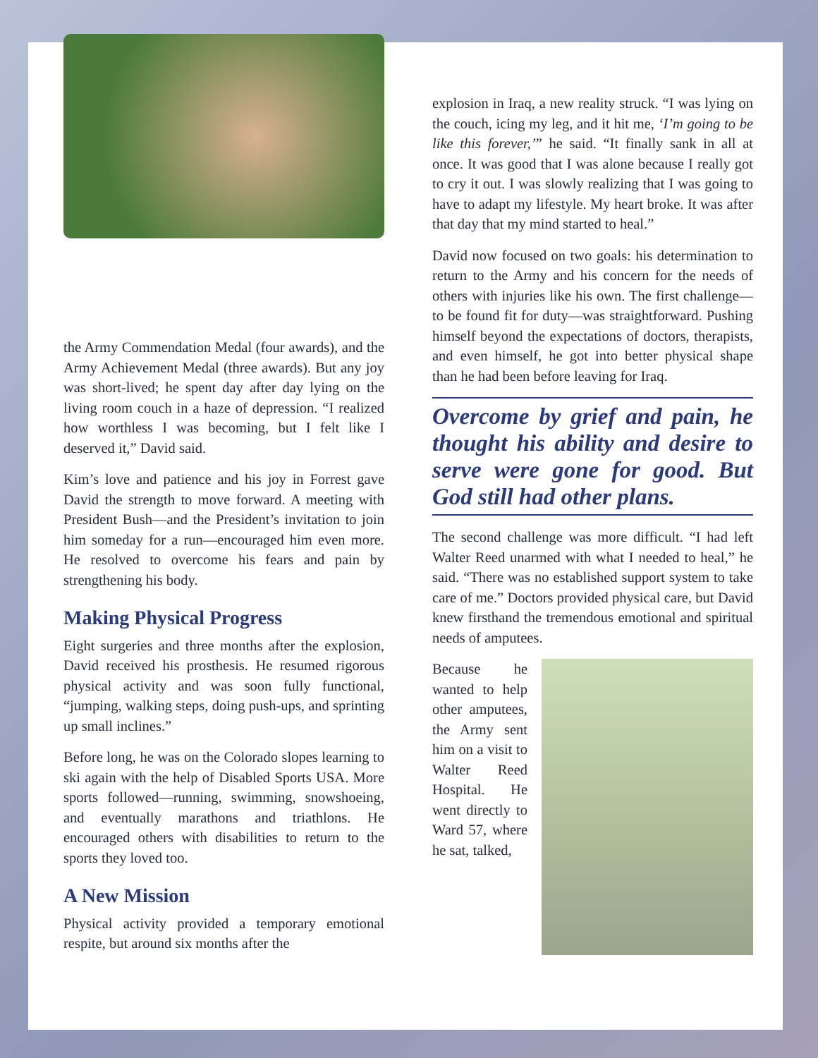the Army Commendation Medal (four awards), and the Army Achievement Medal (three awards). But any joy was short-lived; he spent day after day lying on the living room couch in a haze of depression. “I realized how worthless I was becoming, but I felt like I deserved it,” David said.
Kim’s love and patience and his joy in Forrest gave David the strength to move forward. A meeting with President Bush—and the President’s invitation to join him someday for a run—encouraged him even more. He resolved to overcome his fears and pain by strengthening his body.
Making Physical Progress
Eight surgeries and three months after the explosion, David received his prosthesis. He resumed rigorous physical activity and was soon fully functional, “jumping, walking steps, doing push-ups, and sprinting up small inclines.”
Before long, he was on the Colorado slopes learning to ski again with the help of Disabled Sports USA. More sports followed—running, swimming, snowshoeing, and eventually marathons and triathlons. He encouraged others with disabilities to return to the sports they loved too.
A New Mission
Physical activity provided a temporary emotional respite, but around six months after the
explosion in Iraq, a new reality struck. “I was lying on the couch, icing my leg, and it hit me, ‘I’m going to be like this forever,’” he said. “It finally sank in all at once. It was good that I was alone because I really got to cry it out. I was slowly realizing that I was going to have to adapt my lifestyle. My heart broke. It was after that day that my mind started to heal.”
David now focused on two goals: his determination to return to the Army and his concern for the needs of others with injuries like his own. The first challenge—to be found fit for duty—was straightforward. Pushing himself beyond the expectations of doctors, therapists, and even himself, he got into better physical shape than he had been before leaving for Iraq.
Overcome by grief and pain, he thought his ability and desire to serve were gone for good. But God still had other plans.
The second challenge was more difficult. “I had left Walter Reed unarmed with what I needed to heal,” he said. “There was no established support system to take care of me.” Doctors provided physical care, but David knew firsthand the tremendous emotional and spiritual needs of amputees.
Because he wanted to help other amputees, the Army sent him on a visit to Walter Reed Hospital. He went directly to Ward 57, where he sat, talked,